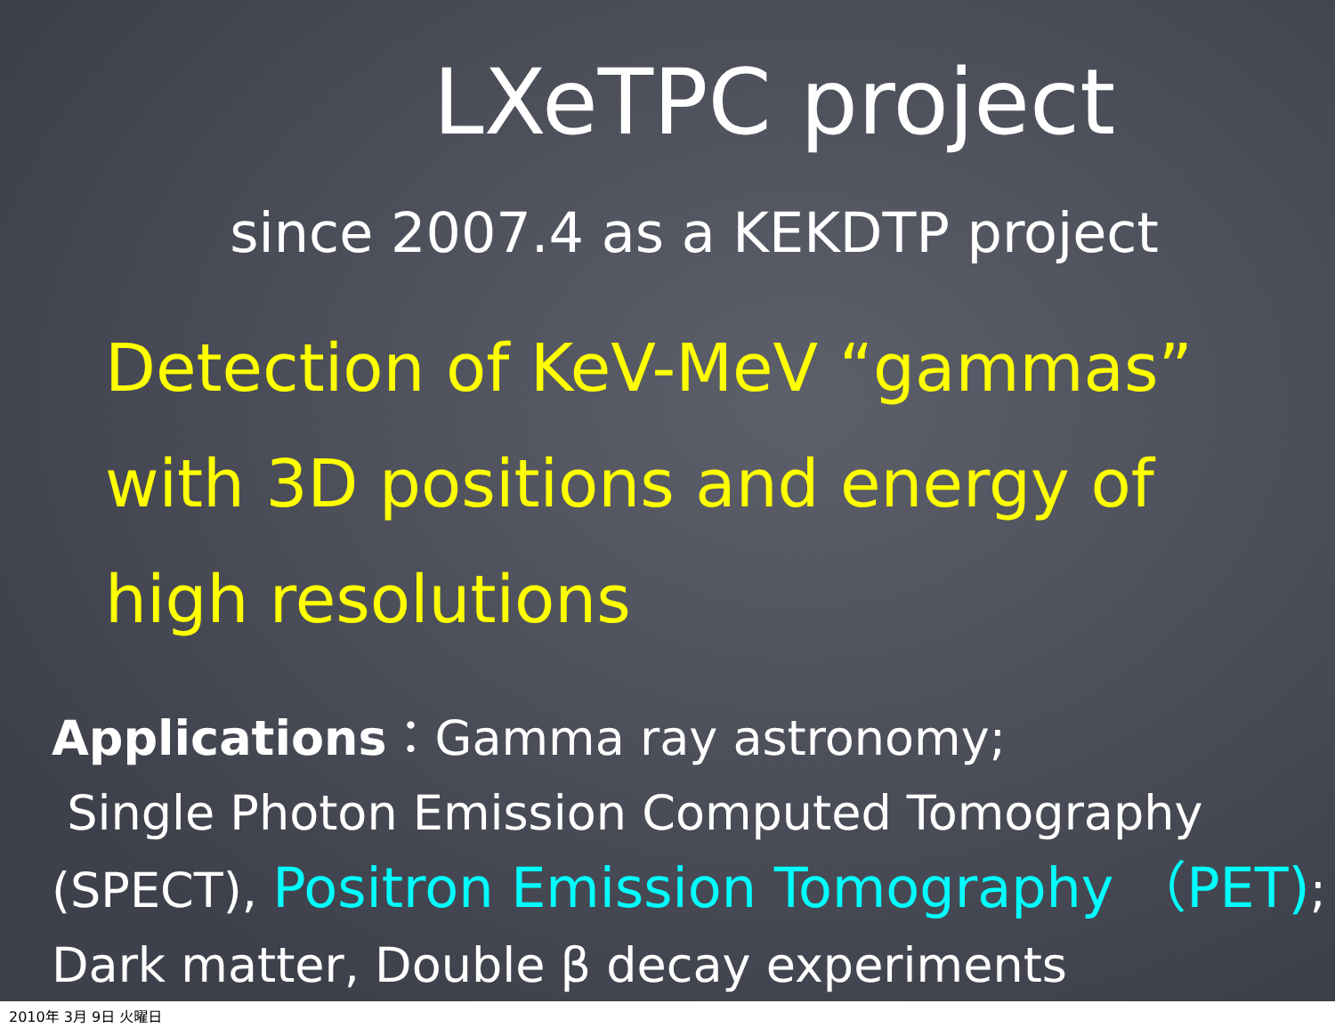LXeTPC project
since 2007.4 as a KEKDTP project
Detection of KeV-MeV “gammas”
with 3D positions and energy of
high resolutions
Applications：Gamma ray astronomy;
Single Photon Emission Computed Tomography
(SPECT), Positron Emission Tomography （PET);
Dark matter, Double β decay experiments
2010年 3月 9日 火曜日